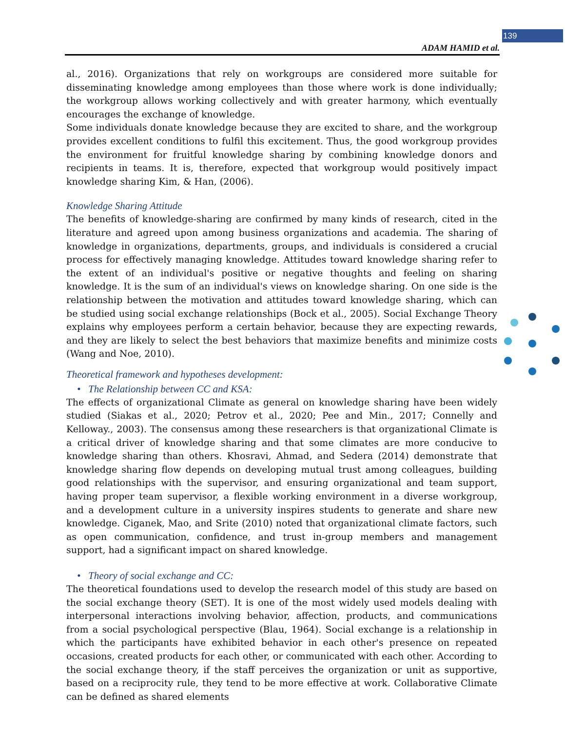139
ADAM HAMID et al.
al., 2016). Organizations that rely on workgroups are considered more suitable for disseminating knowledge among employees than those where work is done individually; the workgroup allows working collectively and with greater harmony, which eventually encourages the exchange of knowledge.
Some individuals donate knowledge because they are excited to share, and the workgroup provides excellent conditions to fulfil this excitement. Thus, the good workgroup provides the environment for fruitful knowledge sharing by combining knowledge donors and recipients in teams. It is, therefore, expected that workgroup would positively impact knowledge sharing Kim, & Han, (2006).
Knowledge Sharing Attitude
The benefits of knowledge-sharing are confirmed by many kinds of research, cited in the literature and agreed upon among business organizations and academia. The sharing of knowledge in organizations, departments, groups, and individuals is considered a crucial process for effectively managing knowledge. Attitudes toward knowledge sharing refer to the extent of an individual's positive or negative thoughts and feeling on sharing knowledge. It is the sum of an individual's views on knowledge sharing. On one side is the relationship between the motivation and attitudes toward knowledge sharing, which can be studied using social exchange relationships (Bock et al., 2005). Social Exchange Theory explains why employees perform a certain behavior, because they are expecting rewards, and they are likely to select the best behaviors that maximize benefits and minimize costs (Wang and Noe, 2010).
Theoretical framework and hypotheses development:
• The Relationship between CC and KSA:
The effects of organizational Climate as general on knowledge sharing have been widely studied (Siakas et al., 2020; Petrov et al., 2020; Pee and Min., 2017; Connelly and Kelloway., 2003). The consensus among these researchers is that organizational Climate is a critical driver of knowledge sharing and that some climates are more conducive to knowledge sharing than others. Khosravi, Ahmad, and Sedera (2014) demonstrate that knowledge sharing flow depends on developing mutual trust among colleagues, building good relationships with the supervisor, and ensuring organizational and team support, having proper team supervisor, a flexible working environment in a diverse workgroup, and a development culture in a university inspires students to generate and share new knowledge. Ciganek, Mao, and Srite (2010) noted that organizational climate factors, such as open communication, confidence, and trust in-group members and management support, had a significant impact on shared knowledge.
• Theory of social exchange and CC:
The theoretical foundations used to develop the research model of this study are based on the social exchange theory (SET). It is one of the most widely used models dealing with interpersonal interactions involving behavior, affection, products, and communications from a social psychological perspective (Blau, 1964). Social exchange is a relationship in which the participants have exhibited behavior in each other's presence on repeated occasions, created products for each other, or communicated with each other. According to the social exchange theory, if the staff perceives the organization or unit as supportive, based on a reciprocity rule, they tend to be more effective at work. Collaborative Climate can be defined as shared elements